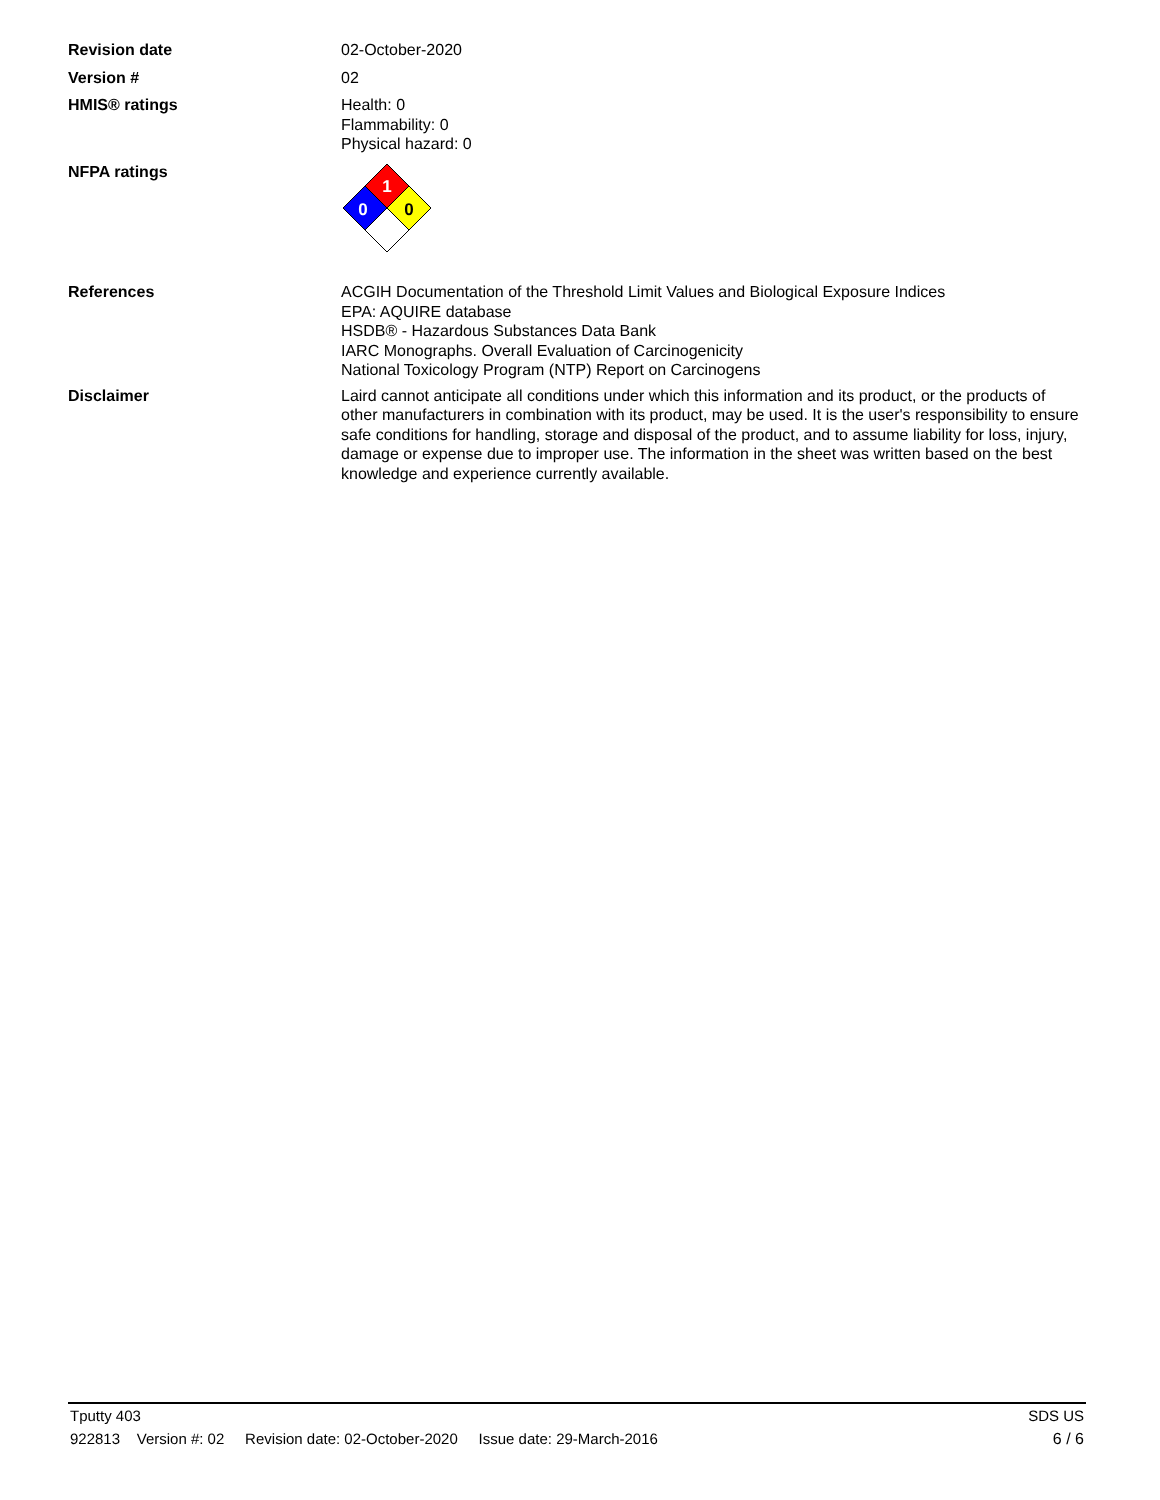Revision date 02-October-2020
Version # 02
HMIS® ratings Health: 0
Flammability: 0
Physical hazard: 0
NFPA ratings
1
0
0
References ACGIH Documentation of the Threshold Limit Values and Biological Exposure Indices
EPA: AQUIRE database
HSDB® - Hazardous Substances Data Bank
IARC Monographs. Overall Evaluation of Carcinogenicity
National Toxicology Program (NTP) Report on Carcinogens
Disclaimer Laird cannot anticipate all conditions under which this information and its product, or the products of other manufacturers in combination with its product, may be used. It is the user's responsibility to ensure safe conditions for handling, storage and disposal of the product, and to assume liability for loss, injury, damage or expense due to improper use. The information in the sheet was written based on the best knowledge and experience currently available.
Tputty 403 SDS US
922813 Version #: 02 Revision date: 02-October-2020 Issue date: 29-March-2016 6 / 6